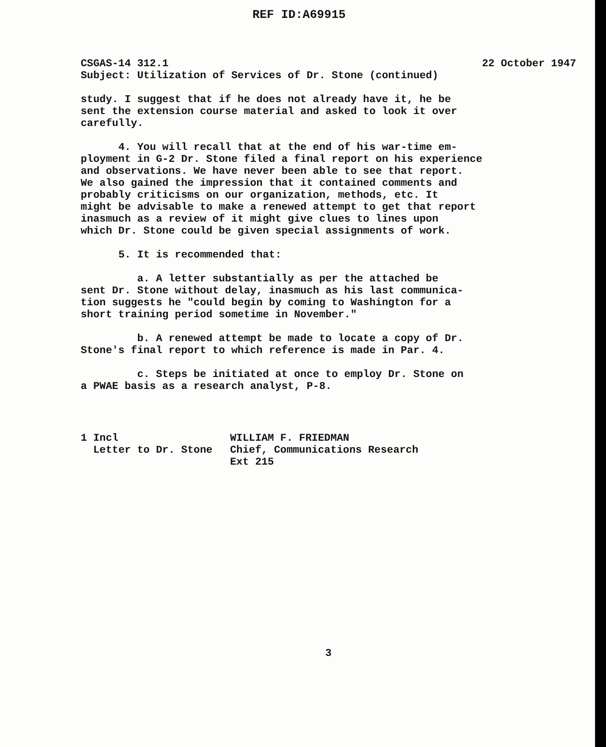REF ID:A69915
CSGAS-14 312.1 22 October 1947
Subject: Utilization of Services of Dr. Stone (continued)
study. I suggest that if he does not already have it, he be sent the extension course material and asked to look it over carefully.
4. You will recall that at the end of his war-time em- ployment in G-2 Dr. Stone filed a final report on his experience and observations. We have never been able to see that report. We also gained the impression that it contained comments and probably criticisms on our organization, methods, etc. It might be advisable to make a renewed attempt to get that report inasmuch as a review of it might give clues to lines upon which Dr. Stone could be given special assignments of work.
5. It is recommended that:
a. A letter substantially as per the attached be sent Dr. Stone without delay, inasmuch as his last communica- tion suggests he "could begin by coming to Washington for a short training period sometime in November."
b. A renewed attempt be made to locate a copy of Dr. Stone's final report to which reference is made in Par. 4.
c. Steps be initiated at once to employ Dr. Stone on a PWAE basis as a research analyst, P-8.
1 Incl Letter to Dr. Stone
WILLIAM F. FRIEDMAN Chief, Communications Research Ext 215
3